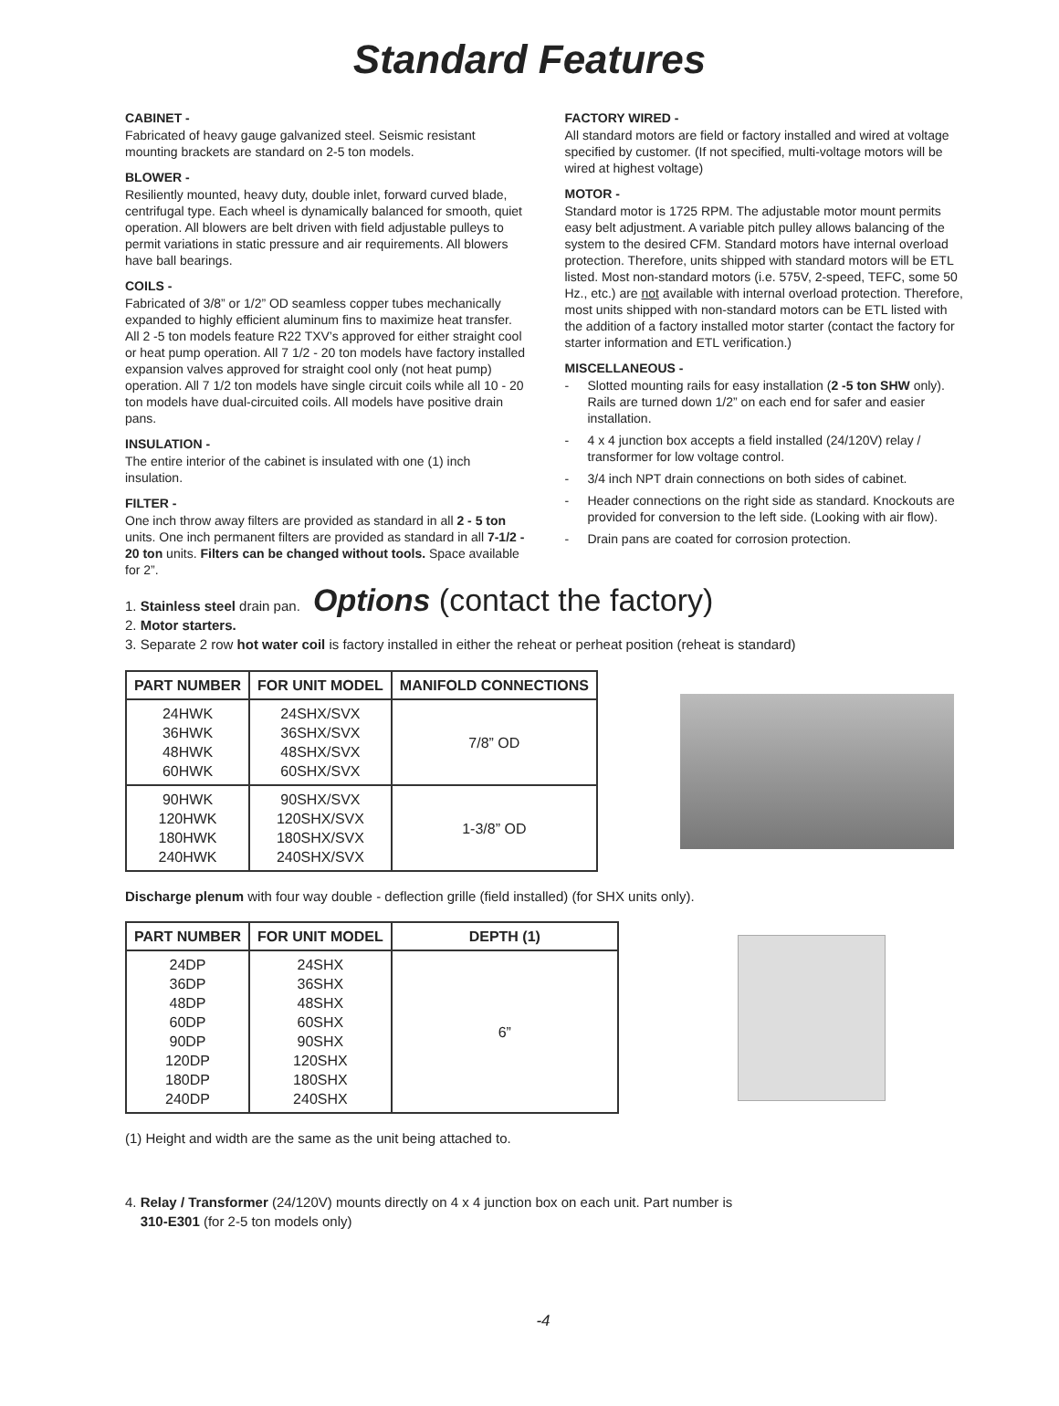Standard Features
CABINET -
Fabricated of heavy gauge galvanized steel. Seismic resistant mounting brackets are standard on 2-5 ton models.
BLOWER -
Resiliently mounted, heavy duty, double inlet, forward curved blade, centrifugal type. Each wheel is dynamically balanced for smooth, quiet operation. All blowers are belt driven with field adjustable pulleys to permit variations in static pressure and air requirements. All blowers have ball bearings.
COILS -
Fabricated of 3/8” or 1/2” OD seamless copper tubes mechanically expanded to highly efficient aluminum fins to maximize heat transfer. All 2 -5 ton models feature R22 TXV’s approved for either straight cool or heat pump operation. All 7 1/2 - 20 ton models have factory installed expansion valves approved for straight cool only (not heat pump) operation. All 7 1/2 ton models have single circuit coils while all 10 - 20 ton models have dual-circuited coils. All models have positive drain pans.
INSULATION -
The entire interior of the cabinet is insulated with one (1) inch insulation.
FILTER -
One inch throw away filters are provided as standard in all 2 - 5 ton units. One inch permanent filters are provided as standard in all 7-1/2 - 20 ton units. Filters can be changed without tools. Space available for 2”.
FACTORY WIRED -
All standard motors are field or factory installed and wired at voltage specified by customer. (If not specified, multi-voltage motors will be wired at highest voltage)
MOTOR -
Standard motor is 1725 RPM. The adjustable motor mount permits easy belt adjustment. A variable pitch pulley allows balancing of the system to the desired CFM. Standard motors have internal overload protection. Therefore, units shipped with standard motors will be ETL listed. Most non-standard motors (i.e. 575V, 2-speed, TEFC, some 50 Hz., etc.) are not available with internal overload protection. Therefore, most units shipped with non-standard motors can be ETL listed with the addition of a factory installed motor starter (contact the factory for starter information and ETL verification.)
MISCELLANEOUS -
- Slotted mounting rails for easy installation (2 -5 ton SHW only). Rails are turned down 1/2” on each end for safer and easier installation.
- 4 x 4 junction box accepts a field installed (24/120V) relay / transformer for low voltage control.
- 3/4 inch NPT drain connections on both sides of cabinet.
- Header connections on the right side as standard. Knockouts are provided for conversion to the left side. (Looking with air flow).
- Drain pans are coated for corrosion protection.
1. Stainless steel drain pan.
Options (contact the factory)
2. Motor starters.
3. Separate 2 row hot water coil is factory installed in either the reheat or perheat position (reheat is standard)
| PART NUMBER | FOR UNIT MODEL | MANIFOLD CONNECTIONS |
| --- | --- | --- |
| 24HWK 36HWK 48HWK 60HWK | 24SHX/SVX 36SHX/SVX 48SHX/SVX 60SHX/SVX | 7/8” OD |
| 90HWK 120HWK 180HWK 240HWK | 90SHX/SVX 120SHX/SVX 180SHX/SVX 240SHX/SVX | 1-3/8” OD |
Discharge plenum with four way double - deflection grille (field installed) (for SHX units only).
| PART NUMBER | FOR UNIT MODEL | DEPTH (1) |
| --- | --- | --- |
| 24DP 36DP 48DP 60DP 90DP 120DP 180DP 240DP | 24SHX 36SHX 48SHX 60SHX 90SHX 120SHX 180SHX 240SHX | 6” |
(1) Height and width are the same as the unit being attached to.
4. Relay / Transformer (24/120V) mounts directly on 4 x 4 junction box on each unit. Part number is
310-E301 (for 2-5 ton models only)
-4